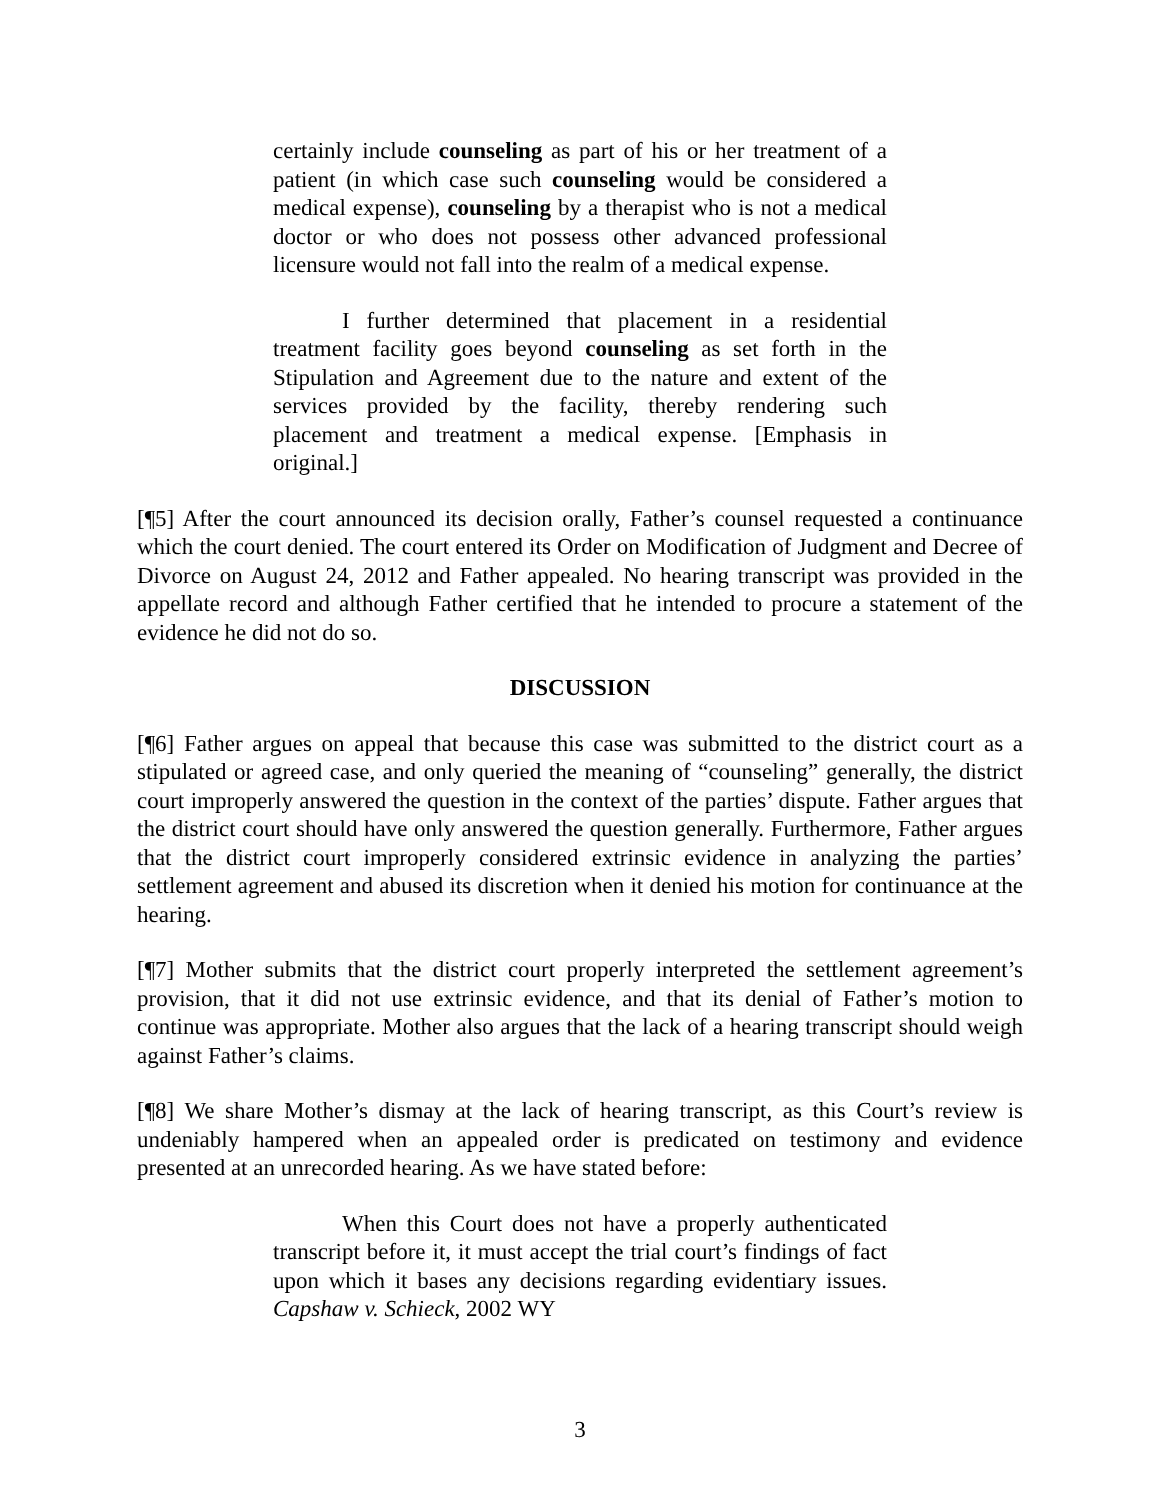certainly include counseling as part of his or her treatment of a patient (in which case such counseling would be considered a medical expense), counseling by a therapist who is not a medical doctor or who does not possess other advanced professional licensure would not fall into the realm of a medical expense.
I further determined that placement in a residential treatment facility goes beyond counseling as set forth in the Stipulation and Agreement due to the nature and extent of the services provided by the facility, thereby rendering such placement and treatment a medical expense. [Emphasis in original.]
[¶5] After the court announced its decision orally, Father’s counsel requested a continuance which the court denied. The court entered its Order on Modification of Judgment and Decree of Divorce on August 24, 2012 and Father appealed. No hearing transcript was provided in the appellate record and although Father certified that he intended to procure a statement of the evidence he did not do so.
DISCUSSION
[¶6] Father argues on appeal that because this case was submitted to the district court as a stipulated or agreed case, and only queried the meaning of “counseling” generally, the district court improperly answered the question in the context of the parties’ dispute. Father argues that the district court should have only answered the question generally. Furthermore, Father argues that the district court improperly considered extrinsic evidence in analyzing the parties’ settlement agreement and abused its discretion when it denied his motion for continuance at the hearing.
[¶7] Mother submits that the district court properly interpreted the settlement agreement’s provision, that it did not use extrinsic evidence, and that its denial of Father’s motion to continue was appropriate. Mother also argues that the lack of a hearing transcript should weigh against Father’s claims.
[¶8] We share Mother’s dismay at the lack of hearing transcript, as this Court’s review is undeniably hampered when an appealed order is predicated on testimony and evidence presented at an unrecorded hearing. As we have stated before:
When this Court does not have a properly authenticated transcript before it, it must accept the trial court’s findings of fact upon which it bases any decisions regarding evidentiary issues. Capshaw v. Schieck, 2002 WY
3